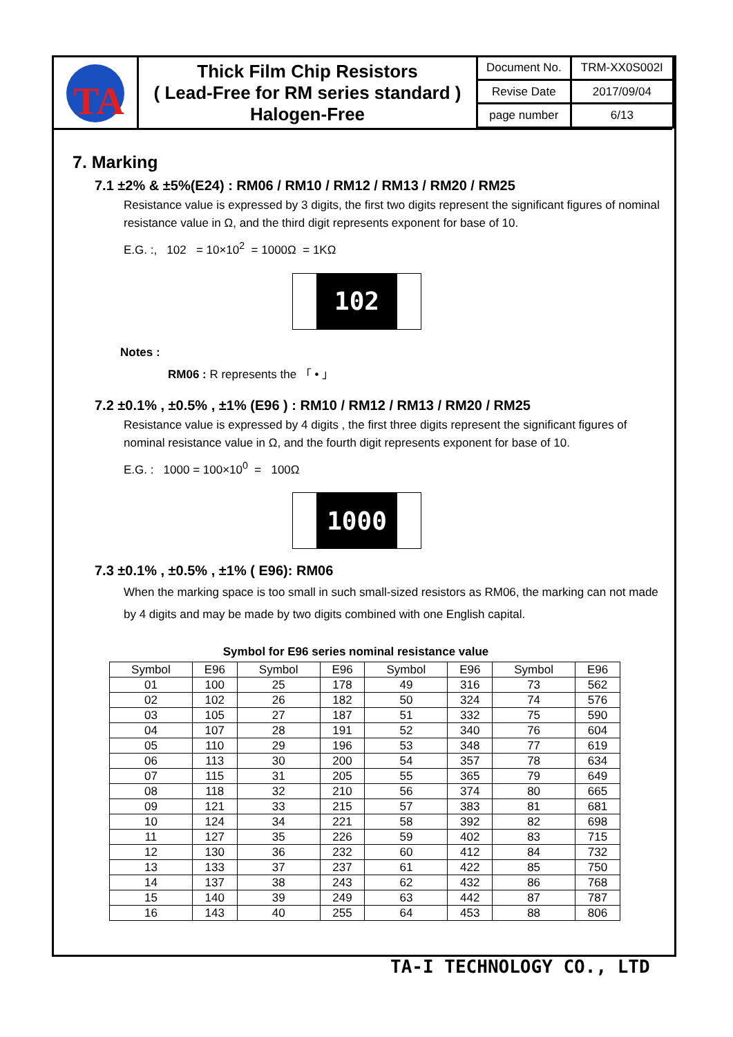TA
Thick Film Chip Resistors
( Lead-Free for RM series standard )
Halogen-Free
| Document No. | TRM-XX0S002I |
| Revise Date | 2017/09/04 |
| page number | 6/13 |
7. Marking
7.1 ±2% & ±5%(E24) : RM06 / RM10 / RM12 / RM13 / RM20 / RM25
Resistance value is expressed by 3 digits, the first two digits represent the significant figures of nominal resistance value in Ω, and the third digit represents exponent for base of 10.
E.G. :, 102 = 10×10<sup>2</sup> = 1000Ω = 1KΩ
102
Notes :
RM06 : R represents the 「 • 」
7.2 ±0.1% , ±0.5% , ±1% (E96 ) : RM10 / RM12 / RM13 / RM20 / RM25
Resistance value is expressed by 4 digits , the first three digits represent the significant figures of nominal resistance value in Ω, and the fourth digit represents exponent for base of 10.
E.G. : 1000 = 100×10<sup>0</sup> = 100Ω
1000
7.3 ±0.1% , ±0.5% , ±1% ( E96): RM06
When the marking space is too small in such small-sized resistors as RM06, the marking can not made by 4 digits and may be made by two digits combined with one English capital.
Symbol for E96 series nominal resistance value
| Symbol | E96 | Symbol | E96 | Symbol | E96 | Symbol | E96 |
| --- | --- | --- | --- | --- | --- | --- | --- |
| 01 | 100 | 25 | 178 | 49 | 316 | 73 | 562 |
| 02 | 102 | 26 | 182 | 50 | 324 | 74 | 576 |
| 03 | 105 | 27 | 187 | 51 | 332 | 75 | 590 |
| 04 | 107 | 28 | 191 | 52 | 340 | 76 | 604 |
| 05 | 110 | 29 | 196 | 53 | 348 | 77 | 619 |
| 06 | 113 | 30 | 200 | 54 | 357 | 78 | 634 |
| 07 | 115 | 31 | 205 | 55 | 365 | 79 | 649 |
| 08 | 118 | 32 | 210 | 56 | 374 | 80 | 665 |
| 09 | 121 | 33 | 215 | 57 | 383 | 81 | 681 |
| 10 | 124 | 34 | 221 | 58 | 392 | 82 | 698 |
| 11 | 127 | 35 | 226 | 59 | 402 | 83 | 715 |
| 12 | 130 | 36 | 232 | 60 | 412 | 84 | 732 |
| 13 | 133 | 37 | 237 | 61 | 422 | 85 | 750 |
| 14 | 137 | 38 | 243 | 62 | 432 | 86 | 768 |
| 15 | 140 | 39 | 249 | 63 | 442 | 87 | 787 |
| 16 | 143 | 40 | 255 | 64 | 453 | 88 | 806 |
TA-I TECHNOLOGY CO., LTD